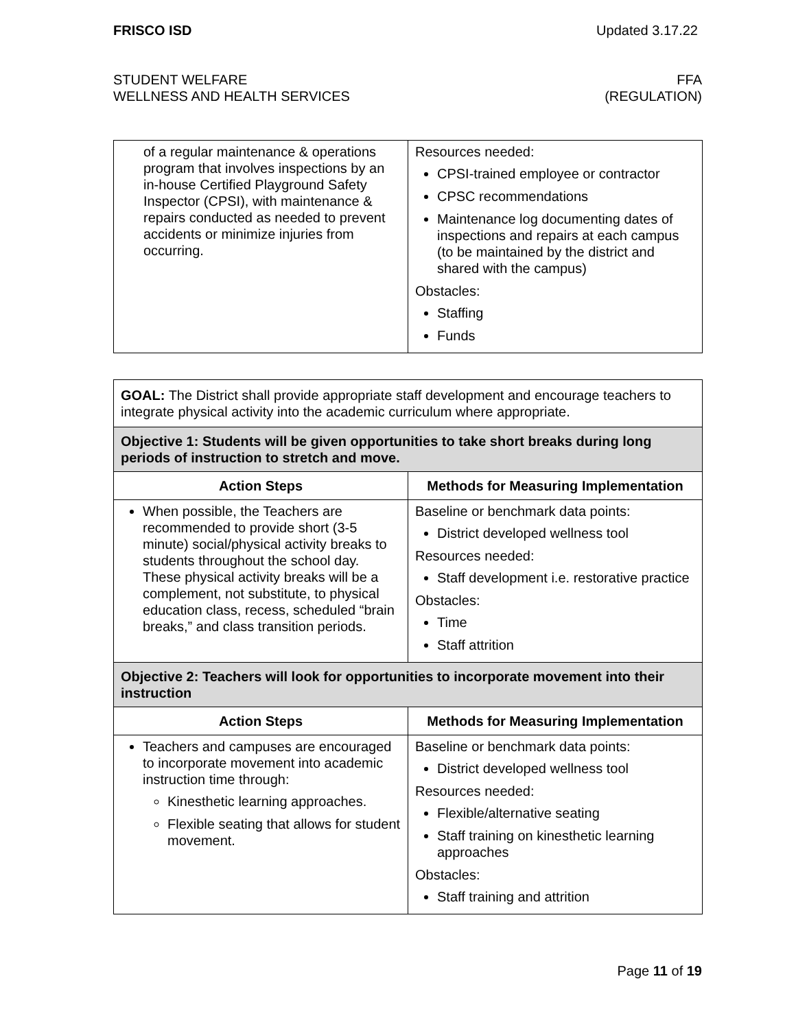FRISCO ISD Updated 3.17.22
STUDENT WELFARE
WELLNESS AND HEALTH SERVICES
FFA
(REGULATION)
| of a regular maintenance & operations program that involves inspections by an in-house Certified Playground Safety Inspector (CPSI), with maintenance & repairs conducted as needed to prevent accidents or minimize injuries from occurring. | Resources needed: CPSI-trained employee or contractor CPSC recommendations Maintenance log documenting dates of inspections and repairs at each campus (to be maintained by the district and shared with the campus) Obstacles: Staffing Funds |
| GOAL: The District shall provide appropriate staff development and encourage teachers to integrate physical activity into the academic curriculum where appropriate. | |
| Objective 1: Students will be given opportunities to take short breaks during long periods of instruction to stretch and move. | |
| Action Steps | Methods for Measuring Implementation |
| When possible, the Teachers are recommended to provide short (3-5 minute) social/physical activity breaks to students throughout the school day. These physical activity breaks will be a complement, not substitute, to physical education class, recess, scheduled “brain breaks,” and class transition periods. | Baseline or benchmark data points: District developed wellness tool Resources needed: Staff development i.e. restorative practice Obstacles: Time Staff attrition |
| Objective 2: Teachers will look for opportunities to incorporate movement into their instruction | |
| Action Steps | Methods for Measuring Implementation |
| Teachers and campuses are encouraged to incorporate movement into academic instruction time through: Kinesthetic learning approaches. Flexible seating that allows for student movement. | Baseline or benchmark data points: District developed wellness tool Resources needed: Flexible/alternative seating Staff training on kinesthetic learning approaches Obstacles: Staff training and attrition |
Page 11 of 19